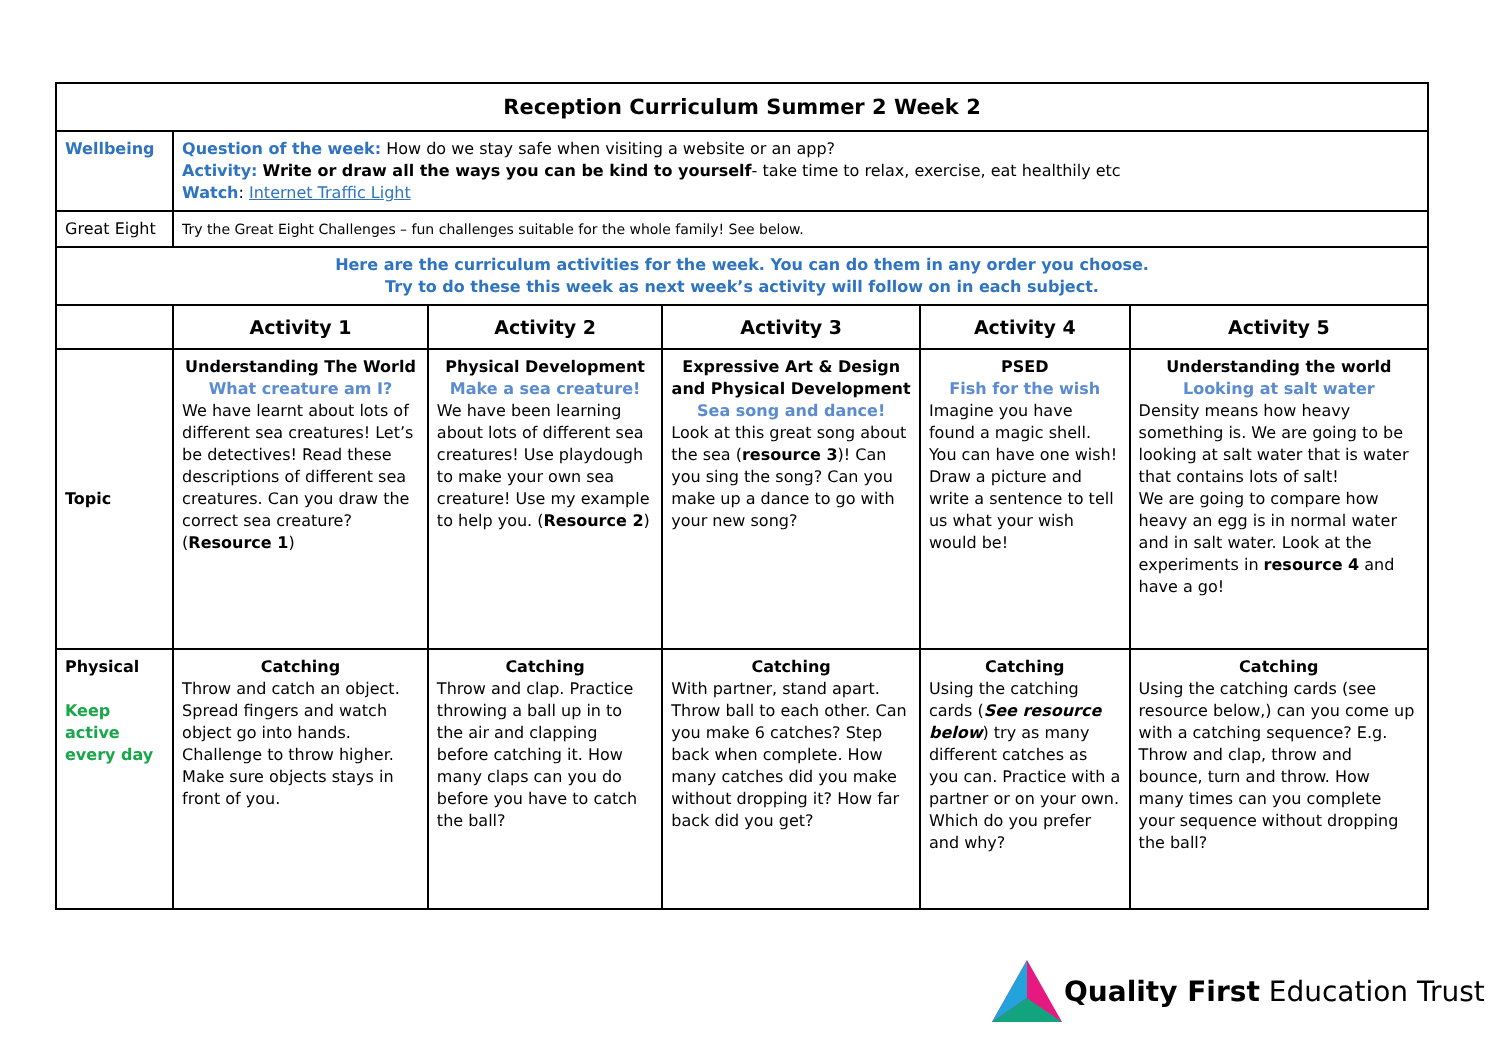| Reception Curriculum Summer 2 Week 2 | | | | | |
| Wellbeing | Question of the week: How do we stay safe when visiting a website or an app? Activity: Write or draw all the ways you can be kind to yourself - take time to relax, exercise, eat healthily etc Watch : Internet Traffic Light | | | | |
| Great Eight | Try the Great Eight Challenges – fun challenges suitable for the whole family! See below. | | | | |
| Here are the curriculum activities for the week. You can do them in any order you choose. Try to do these this week as next week’s activity will follow on in each subject. | | | | | |
| | Activity 1 | Activity 2 | Activity 3 | Activity 4 | Activity 5 |
| Topic | Understanding The World What creature am I? We have learnt about lots of different sea creatures! Let’s be detectives! Read these descriptions of different sea creatures. Can you draw the correct sea creature? ( Resource 1 ) | Physical Development Make a sea creature! We have been learning about lots of different sea creatures! Use playdough to make your own sea creature! Use my example to help you. ( Resource 2 ) | Expressive Art & Design and Physical Development Sea song and dance! Look at this great song about the sea ( resource 3 )! Can you sing the song? Can you make up a dance to go with your new song? | PSED Fish for the wish Imagine you have found a magic shell. You can have one wish! Draw a picture and write a sentence to tell us what your wish would be! | Understanding the world Looking at salt water Density means how heavy something is. We are going to be looking at salt water that is water that contains lots of salt! We are going to compare how heavy an egg is in normal water and in salt water. Look at the experiments in resource 4 and have a go! |
| Physical Keep active every day | Catching Throw and catch an object. Spread fingers and watch object go into hands. Challenge to throw higher. Make sure objects stays in front of you. | Catching Throw and clap. Practice throwing a ball up in to the air and clapping before catching it. How many claps can you do before you have to catch the ball? | Catching With partner, stand apart. Throw ball to each other. Can you make 6 catches? Step back when complete. How many catches did you make without dropping it? How far back did you get? | Catching Using the catching cards ( See resource below ) try as many different catches as you can. Practice with a partner or on your own. Which do you prefer and why? | Catching Using the catching cards (see resource below,) can you come up with a catching sequence? E.g. Throw and clap, throw and bounce, turn and throw. How many times can you complete your sequence without dropping the ball? |
Quality First Education Trust